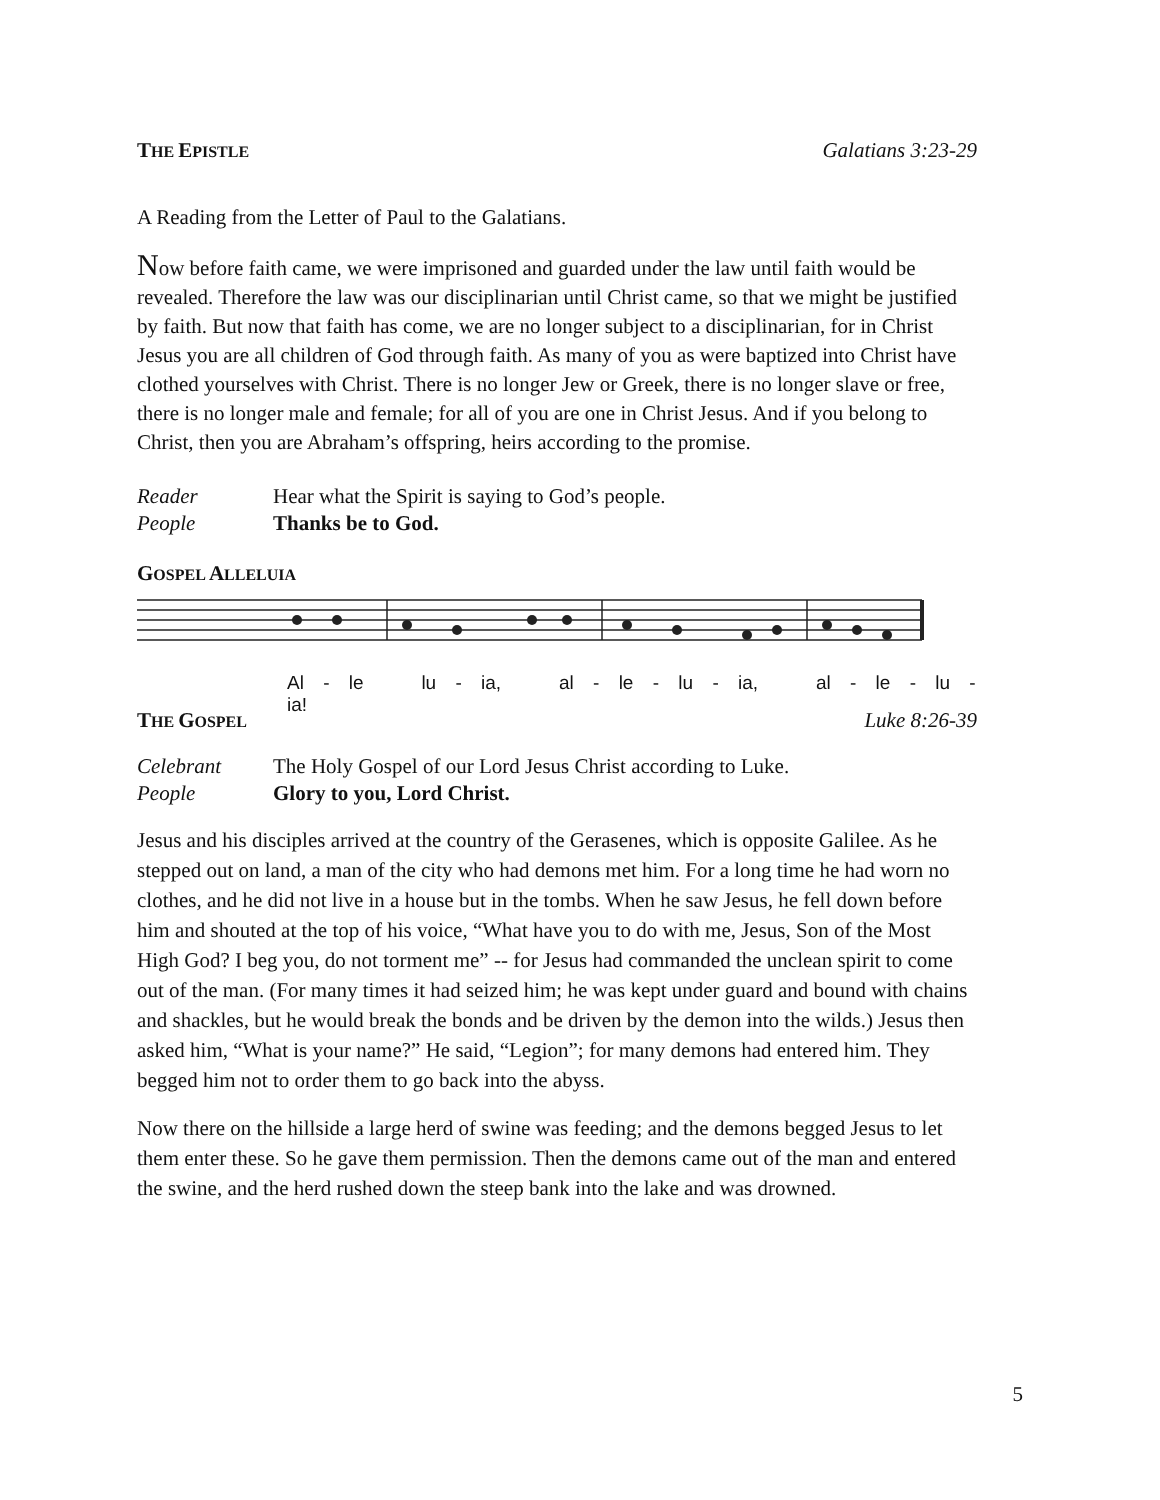THE EPISTLE Galatians 3:23-29
A Reading from the Letter of Paul to the Galatians.
Now before faith came, we were imprisoned and guarded under the law until faith would be revealed. Therefore the law was our disciplinarian until Christ came, so that we might be justified by faith. But now that faith has come, we are no longer subject to a disciplinarian, for in Christ Jesus you are all children of God through faith. As many of you as were baptized into Christ have clothed yourselves with Christ. There is no longer Jew or Greek, there is no longer slave or free, there is no longer male and female; for all of you are one in Christ Jesus. And if you belong to Christ, then you are Abraham’s offspring, heirs according to the promise.
Reader Hear what the Spirit is saying to God’s people.
People Thanks be to God.
GOSPEL ALLELUIA
Al - le lu - ia, al - le - lu - ia, al - le - lu - ia!
THE GOSPEL Luke 8:26-39
Celebrant The Holy Gospel of our Lord Jesus Christ according to Luke.
People Glory to you, Lord Christ.
Jesus and his disciples arrived at the country of the Gerasenes, which is opposite Galilee. As he stepped out on land, a man of the city who had demons met him. For a long time he had worn no clothes, and he did not live in a house but in the tombs. When he saw Jesus, he fell down before him and shouted at the top of his voice, “What have you to do with me, Jesus, Son of the Most High God? I beg you, do not torment me” -- for Jesus had commanded the unclean spirit to come out of the man. (For many times it had seized him; he was kept under guard and bound with chains and shackles, but he would break the bonds and be driven by the demon into the wilds.) Jesus then asked him, “What is your name?” He said, “Legion”; for many demons had entered him. They begged him not to order them to go back into the abyss.
Now there on the hillside a large herd of swine was feeding; and the demons begged Jesus to let them enter these. So he gave them permission. Then the demons came out of the man and entered the swine, and the herd rushed down the steep bank into the lake and was drowned.
5